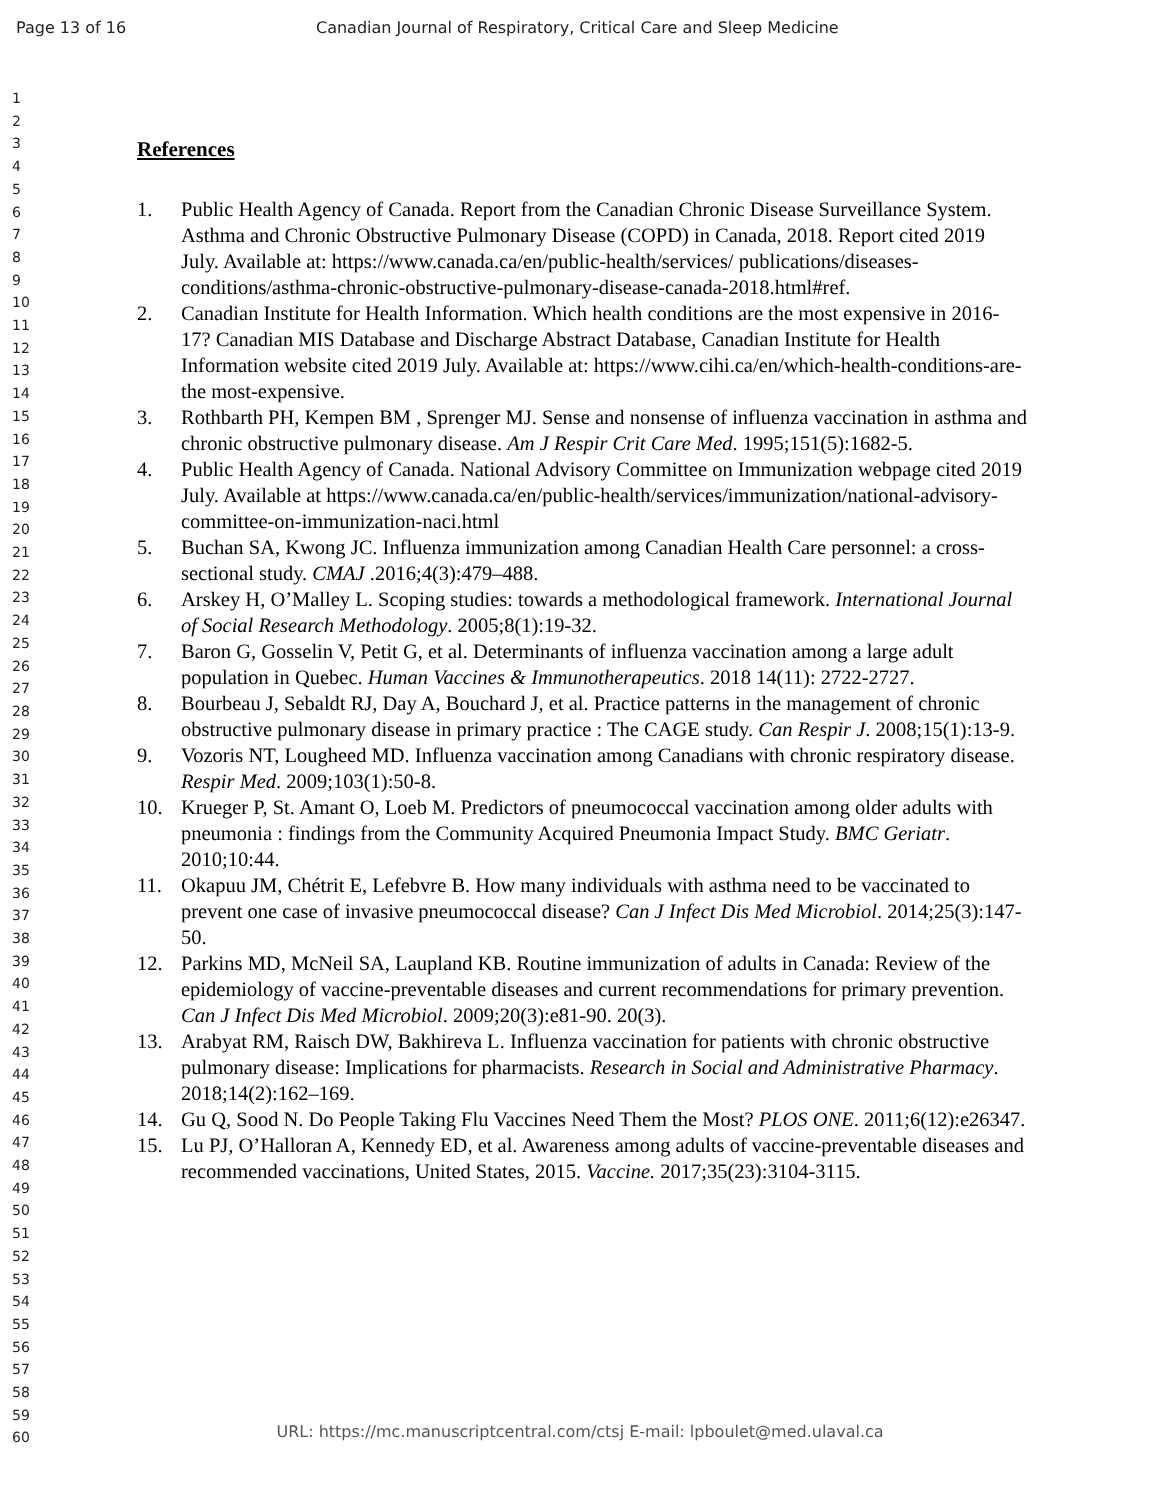Page 13 of 16 Canadian Journal of Respiratory, Critical Care and Sleep Medicine
1
2
3
4
5
6
7
8
9
10
11
12
13
14
15
16
17
18
19
20
21
22
23
24
25
26
27
28
29
30
31
32
33
34
35
36
37
38
39
40
41
42
43
44
45
46
47
48
49
50
51
52
53
54
55
56
57
58
59
60
References
1. Public Health Agency of Canada. Report from the Canadian Chronic Disease Surveillance System. Asthma and Chronic Obstructive Pulmonary Disease (COPD) in Canada, 2018. Report cited 2019 July. Available at: https://www.canada.ca/en/public-health/services/ publications/diseases-conditions/asthma-chronic-obstructive-pulmonary-disease-canada-2018.html#ref.
2. Canadian Institute for Health Information. Which health conditions are the most expensive in 2016-17? Canadian MIS Database and Discharge Abstract Database, Canadian Institute for Health Information website cited 2019 July. Available at: https://www.cihi.ca/en/which-health-conditions-are-the most-expensive.
3. Rothbarth PH, Kempen BM , Sprenger MJ. Sense and nonsense of influenza vaccination in asthma and chronic obstructive pulmonary disease. Am J Respir Crit Care Med. 1995;151(5):1682-5.
4. Public Health Agency of Canada. National Advisory Committee on Immunization webpage cited 2019 July. Available at https://www.canada.ca/en/public-health/services/immunization/national-advisory-committee-on-immunization-naci.html
5. Buchan SA, Kwong JC. Influenza immunization among Canadian Health Care personnel: a cross-sectional study. CMAJ .2016;4(3):479–488.
6. Arskey H, O’Malley L. Scoping studies: towards a methodological framework. International Journal of Social Research Methodology. 2005;8(1):19-32.
7. Baron G, Gosselin V, Petit G, et al. Determinants of influenza vaccination among a large adult population in Quebec. Human Vaccines & Immunotherapeutics. 2018 14(11): 2722-2727.
8. Bourbeau J, Sebaldt RJ, Day A, Bouchard J, et al. Practice patterns in the management of chronic obstructive pulmonary disease in primary practice : The CAGE study. Can Respir J. 2008;15(1):13-9.
9. Vozoris NT, Lougheed MD. Influenza vaccination among Canadians with chronic respiratory disease. Respir Med. 2009;103(1):50-8.
10. Krueger P, St. Amant O, Loeb M. Predictors of pneumococcal vaccination among older adults with pneumonia : findings from the Community Acquired Pneumonia Impact Study. BMC Geriatr. 2010;10:44.
11. Okapuu JM, Chétrit E, Lefebvre B. How many individuals with asthma need to be vaccinated to prevent one case of invasive pneumococcal disease? Can J Infect Dis Med Microbiol. 2014;25(3):147-50.
12. Parkins MD, McNeil SA, Laupland KB. Routine immunization of adults in Canada: Review of the epidemiology of vaccine-preventable diseases and current recommendations for primary prevention. Can J Infect Dis Med Microbiol. 2009;20(3):e81-90. 20(3).
13. Arabyat RM, Raisch DW, Bakhireva L. Influenza vaccination for patients with chronic obstructive pulmonary disease: Implications for pharmacists. Research in Social and Administrative Pharmacy. 2018;14(2):162–169.
14. Gu Q, Sood N. Do People Taking Flu Vaccines Need Them the Most? PLOS ONE. 2011;6(12):e26347.
15. Lu PJ, O’Halloran A, Kennedy ED, et al. Awareness among adults of vaccine-preventable diseases and recommended vaccinations, United States, 2015. Vaccine. 2017;35(23):3104-3115.
URL: https://mc.manuscriptcentral.com/ctsj E-mail: lpboulet@med.ulaval.ca